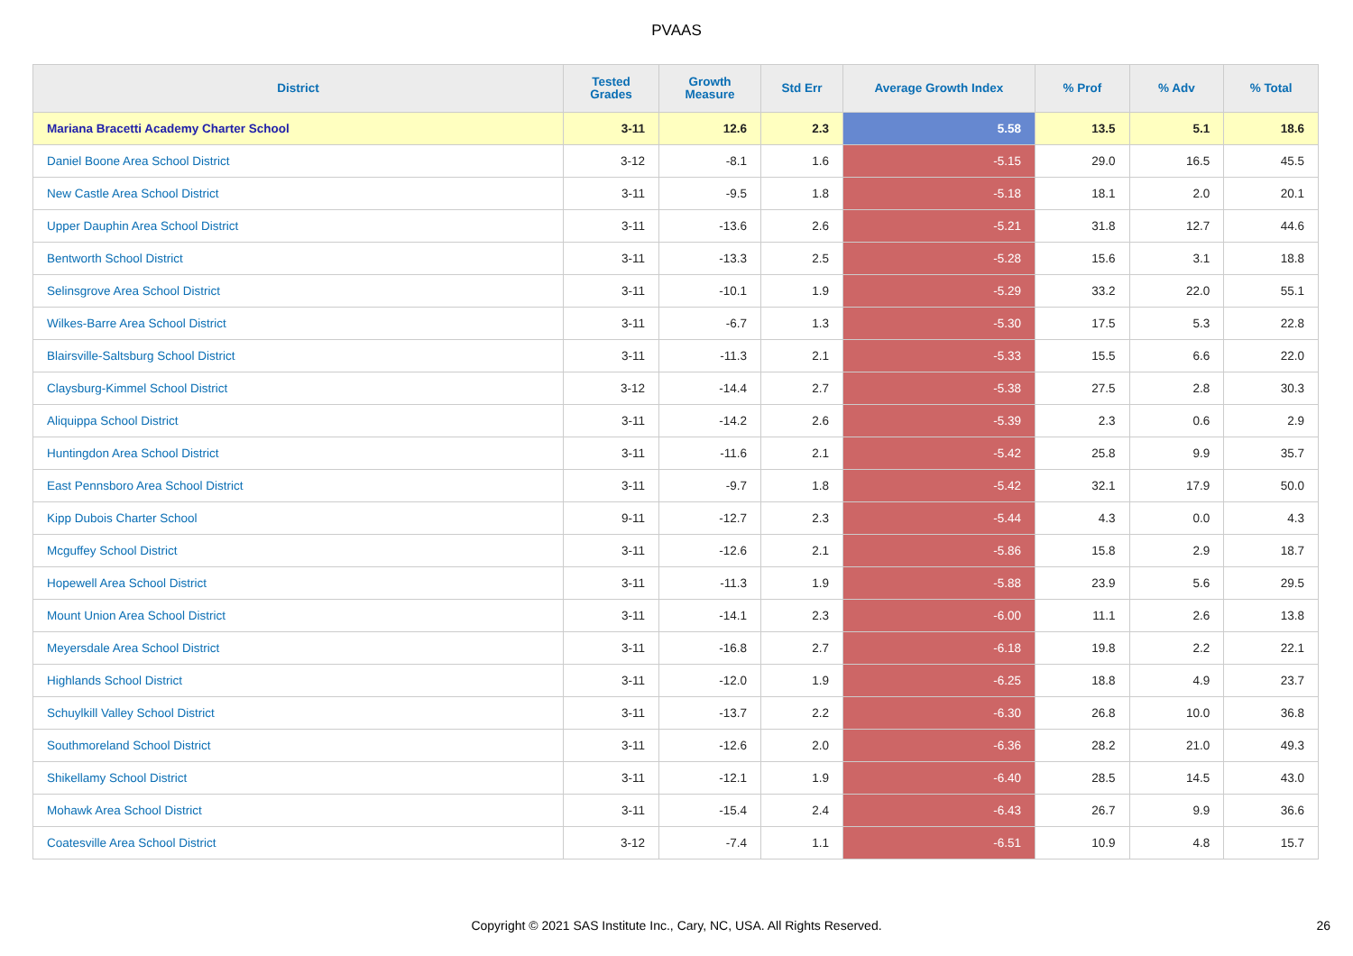PVAAS
| District | Tested Grades | Growth Measure | Std Err | Average Growth Index | % Prof | % Adv | % Total |
| --- | --- | --- | --- | --- | --- | --- | --- |
| Mariana Bracetti Academy Charter School | 3-11 | 12.6 | 2.3 | 5.58 | 13.5 | 5.1 | 18.6 |
| Daniel Boone Area School District | 3-12 | -8.1 | 1.6 | -5.15 | 29.0 | 16.5 | 45.5 |
| New Castle Area School District | 3-11 | -9.5 | 1.8 | -5.18 | 18.1 | 2.0 | 20.1 |
| Upper Dauphin Area School District | 3-11 | -13.6 | 2.6 | -5.21 | 31.8 | 12.7 | 44.6 |
| Bentworth School District | 3-11 | -13.3 | 2.5 | -5.28 | 15.6 | 3.1 | 18.8 |
| Selinsgrove Area School District | 3-11 | -10.1 | 1.9 | -5.29 | 33.2 | 22.0 | 55.1 |
| Wilkes-Barre Area School District | 3-11 | -6.7 | 1.3 | -5.30 | 17.5 | 5.3 | 22.8 |
| Blairsville-Saltsburg School District | 3-11 | -11.3 | 2.1 | -5.33 | 15.5 | 6.6 | 22.0 |
| Claysburg-Kimmel School District | 3-12 | -14.4 | 2.7 | -5.38 | 27.5 | 2.8 | 30.3 |
| Aliquippa School District | 3-11 | -14.2 | 2.6 | -5.39 | 2.3 | 0.6 | 2.9 |
| Huntingdon Area School District | 3-11 | -11.6 | 2.1 | -5.42 | 25.8 | 9.9 | 35.7 |
| East Pennsboro Area School District | 3-11 | -9.7 | 1.8 | -5.42 | 32.1 | 17.9 | 50.0 |
| Kipp Dubois Charter School | 9-11 | -12.7 | 2.3 | -5.44 | 4.3 | 0.0 | 4.3 |
| Mcguffey School District | 3-11 | -12.6 | 2.1 | -5.86 | 15.8 | 2.9 | 18.7 |
| Hopewell Area School District | 3-11 | -11.3 | 1.9 | -5.88 | 23.9 | 5.6 | 29.5 |
| Mount Union Area School District | 3-11 | -14.1 | 2.3 | -6.00 | 11.1 | 2.6 | 13.8 |
| Meyersdale Area School District | 3-11 | -16.8 | 2.7 | -6.18 | 19.8 | 2.2 | 22.1 |
| Highlands School District | 3-11 | -12.0 | 1.9 | -6.25 | 18.8 | 4.9 | 23.7 |
| Schuylkill Valley School District | 3-11 | -13.7 | 2.2 | -6.30 | 26.8 | 10.0 | 36.8 |
| Southmoreland School District | 3-11 | -12.6 | 2.0 | -6.36 | 28.2 | 21.0 | 49.3 |
| Shikellamy School District | 3-11 | -12.1 | 1.9 | -6.40 | 28.5 | 14.5 | 43.0 |
| Mohawk Area School District | 3-11 | -15.4 | 2.4 | -6.43 | 26.7 | 9.9 | 36.6 |
| Coatesville Area School District | 3-12 | -7.4 | 1.1 | -6.51 | 10.9 | 4.8 | 15.7 |
Copyright © 2021 SAS Institute Inc., Cary, NC, USA. All Rights Reserved. 26